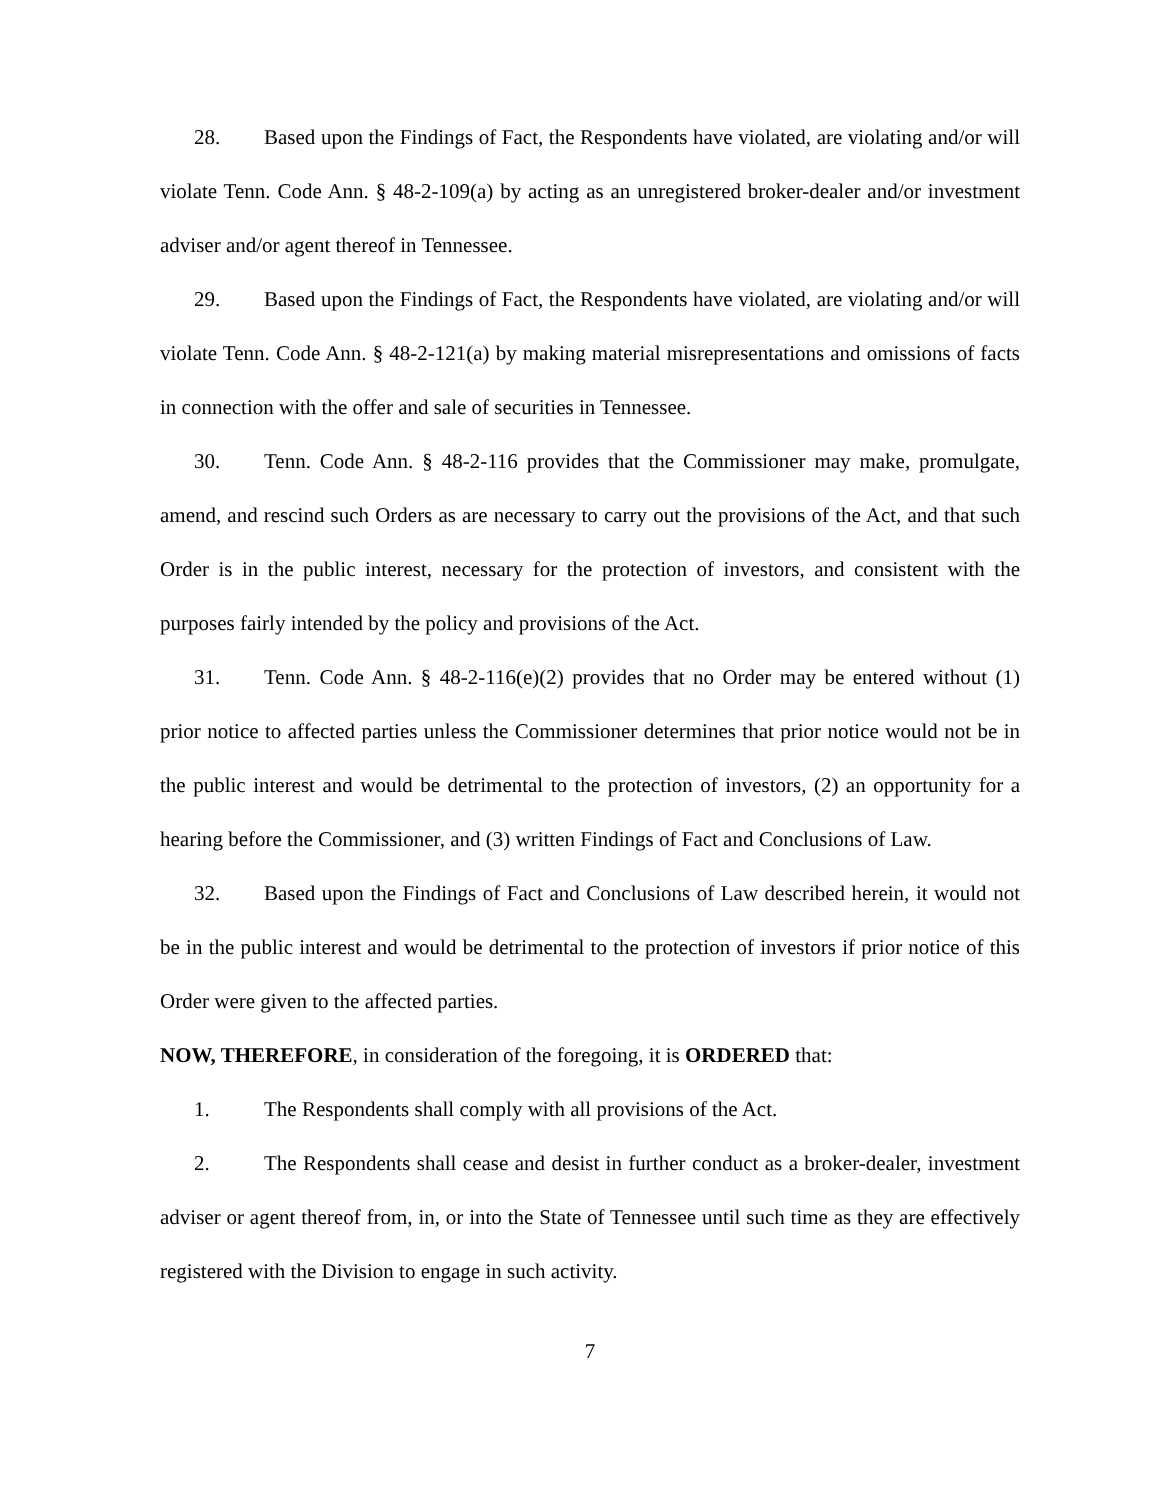28. Based upon the Findings of Fact, the Respondents have violated, are violating and/or will violate Tenn. Code Ann. § 48-2-109(a) by acting as an unregistered broker-dealer and/or investment adviser and/or agent thereof in Tennessee.
29. Based upon the Findings of Fact, the Respondents have violated, are violating and/or will violate Tenn. Code Ann. § 48-2-121(a) by making material misrepresentations and omissions of facts in connection with the offer and sale of securities in Tennessee.
30. Tenn. Code Ann. § 48-2-116 provides that the Commissioner may make, promulgate, amend, and rescind such Orders as are necessary to carry out the provisions of the Act, and that such Order is in the public interest, necessary for the protection of investors, and consistent with the purposes fairly intended by the policy and provisions of the Act.
31. Tenn. Code Ann. § 48-2-116(e)(2) provides that no Order may be entered without (1) prior notice to affected parties unless the Commissioner determines that prior notice would not be in the public interest and would be detrimental to the protection of investors, (2) an opportunity for a hearing before the Commissioner, and (3) written Findings of Fact and Conclusions of Law.
32. Based upon the Findings of Fact and Conclusions of Law described herein, it would not be in the public interest and would be detrimental to the protection of investors if prior notice of this Order were given to the affected parties.
NOW, THEREFORE, in consideration of the foregoing, it is ORDERED that:
1. The Respondents shall comply with all provisions of the Act.
2. The Respondents shall cease and desist in further conduct as a broker-dealer, investment adviser or agent thereof from, in, or into the State of Tennessee until such time as they are effectively registered with the Division to engage in such activity.
7